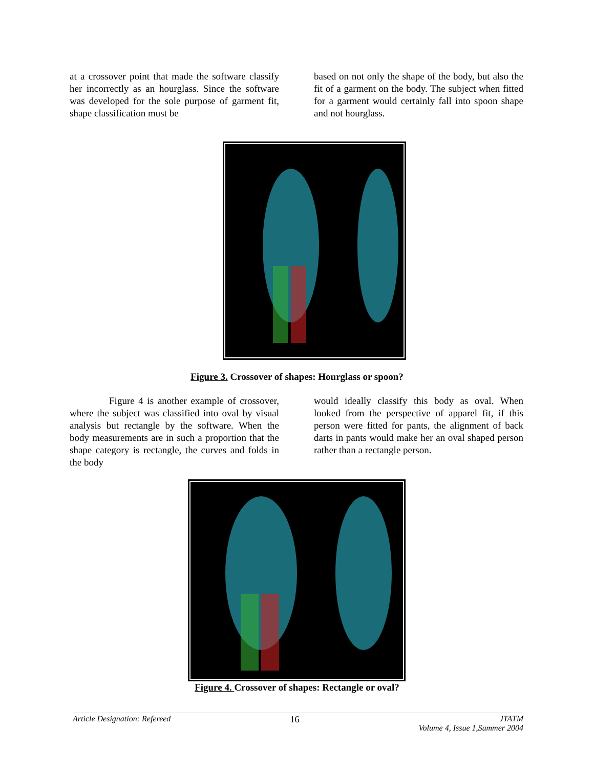at a crossover point that made the software classify her incorrectly as an hourglass. Since the software was developed for the sole purpose of garment fit, shape classification must be
based on not only the shape of the body, but also the fit of a garment on the body. The subject when fitted for a garment would certainly fall into spoon shape and not hourglass.
Figure 3. Crossover of shapes: Hourglass or spoon?
Figure 4 is another example of crossover, where the subject was classified into oval by visual analysis but rectangle by the software. When the body measurements are in such a proportion that the shape category is rectangle, the curves and folds in the body
would ideally classify this body as oval. When looked from the perspective of apparel fit, if this person were fitted for pants, the alignment of back darts in pants would make her an oval shaped person rather than a rectangle person.
Figure 4. Crossover of shapes: Rectangle or oval?
Article Designation: Refereed 16 JTATM
Volume 4, Issue 1,Summer 2004